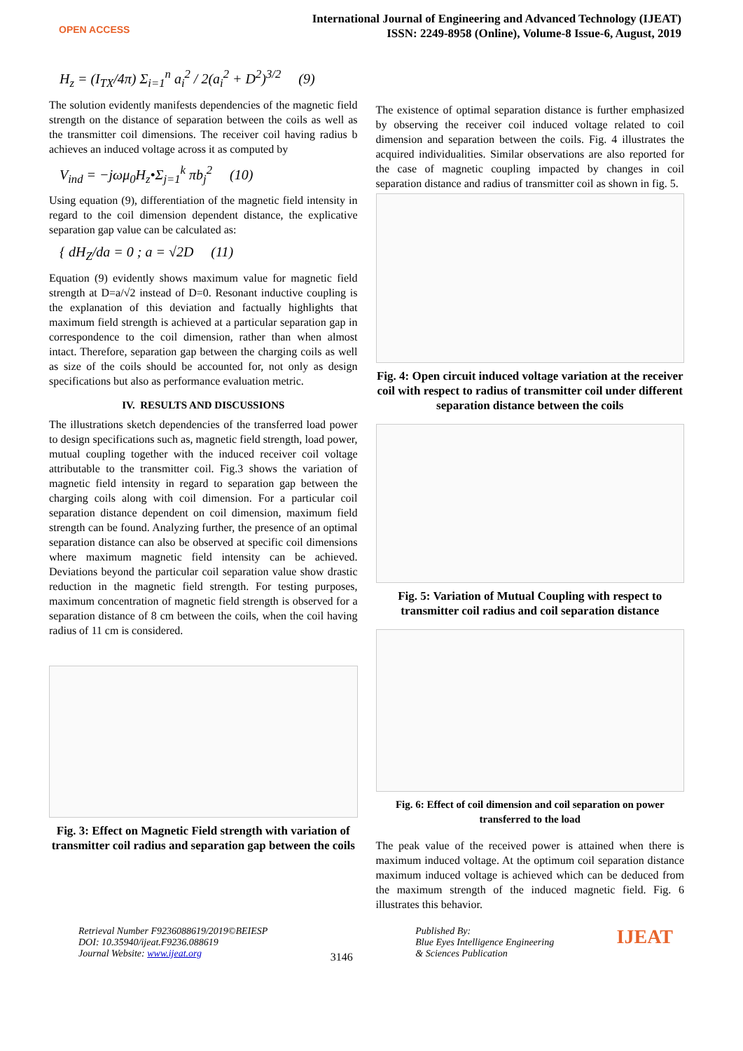OPEN ACCESS
International Journal of Engineering and Advanced Technology (IJEAT)
ISSN: 2249-8958 (Online), Volume-8 Issue-6, August, 2019
H<sub>z</sub> = (I<sub>TX</sub>/4π) Σ<sub>i=1</sub><sup>n</sup> a<sub>i</sub><sup>2</sup> / 2(a<sub>i</sub><sup>2</sup> + D<sup>2</sup>)<sup>3/2</sup> (9)
The solution evidently manifests dependencies of the magnetic field strength on the distance of separation between the coils as well as the transmitter coil dimensions. The receiver coil having radius b achieves an induced voltage across it as computed by
V<sub>ind</sub> = −jωμ<sub>0</sub>H<sub>z</sub>•Σ<sub>j=1</sub><sup>k</sup> πb<sub>j</sub><sup>2</sup> (10)
Using equation (9), differentiation of the magnetic field intensity in regard to the coil dimension dependent distance, the explicative separation gap value can be calculated as:
{ dH<sub>Z</sub>/da = 0 ; a = √2D (11)
Equation (9) evidently shows maximum value for magnetic field strength at D=a/√2 instead of D=0. Resonant inductive coupling is the explanation of this deviation and factually highlights that maximum field strength is achieved at a particular separation gap in correspondence to the coil dimension, rather than when almost intact. Therefore, separation gap between the charging coils as well as size of the coils should be accounted for, not only as design specifications but also as performance evaluation metric.
IV. RESULTS AND DISCUSSIONS
The illustrations sketch dependencies of the transferred load power to design specifications such as, magnetic field strength, load power, mutual coupling together with the induced receiver coil voltage attributable to the transmitter coil. Fig.3 shows the variation of magnetic field intensity in regard to separation gap between the charging coils along with coil dimension. For a particular coil separation distance dependent on coil dimension, maximum field strength can be found. Analyzing further, the presence of an optimal separation distance can also be observed at specific coil dimensions where maximum magnetic field intensity can be achieved. Deviations beyond the particular coil separation value show drastic reduction in the magnetic field strength. For testing purposes, maximum concentration of magnetic field strength is observed for a separation distance of 8 cm between the coils, when the coil having radius of 11 cm is considered.
Fig. 3: Effect on Magnetic Field strength with variation of transmitter coil radius and separation gap between the coils
The existence of optimal separation distance is further emphasized by observing the receiver coil induced voltage related to coil dimension and separation between the coils. Fig. 4 illustrates the acquired individualities. Similar observations are also reported for the case of magnetic coupling impacted by changes in coil separation distance and radius of transmitter coil as shown in fig. 5.
Fig. 4: Open circuit induced voltage variation at the receiver coil with respect to radius of transmitter coil under different separation distance between the coils
Fig. 5: Variation of Mutual Coupling with respect to transmitter coil radius and coil separation distance
Fig. 6: Effect of coil dimension and coil separation on power transferred to the load
The peak value of the received power is attained when there is maximum induced voltage. At the optimum coil separation distance maximum induced voltage is achieved which can be deduced from the maximum strength of the induced magnetic field. Fig. 6 illustrates this behavior.
Retrieval Number F9236088619/2019©BEIESP
DOI: 10.35940/ijeat.F9236.088619
Journal Website: www.ijeat.org
3146
Published By:
Blue Eyes Intelligence Engineering
& Sciences Publication
IJEAT